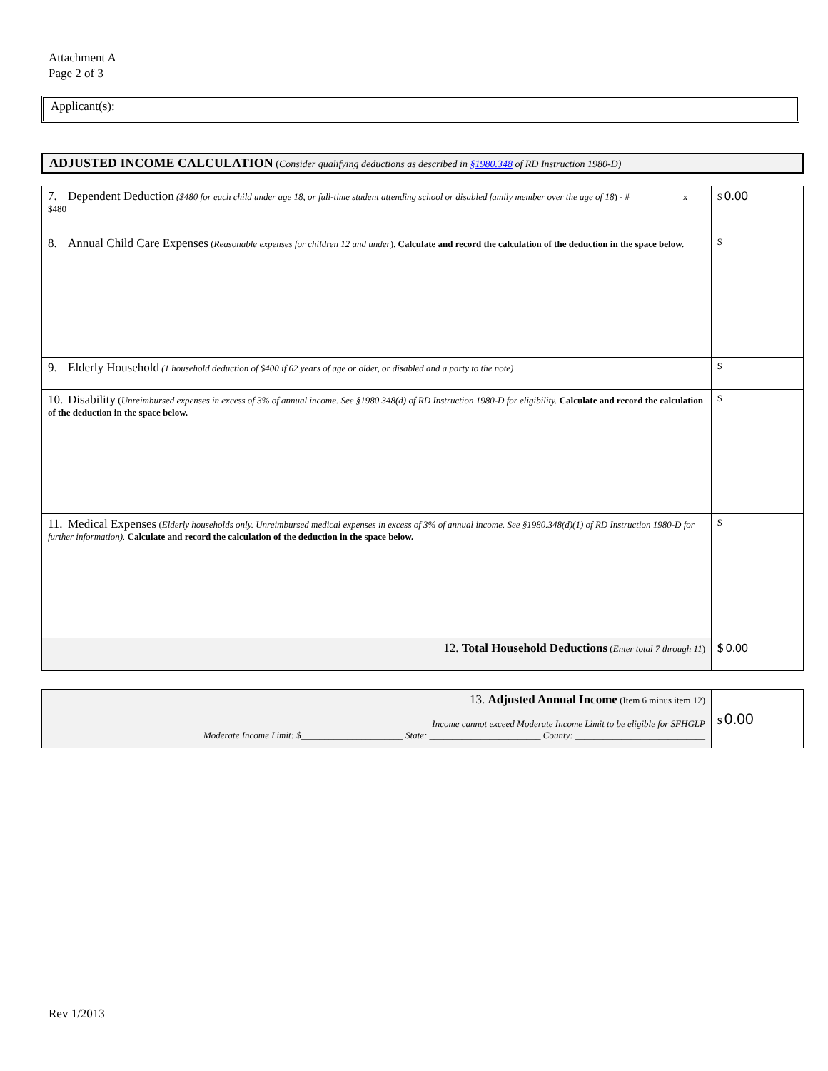Attachment A
Page 2 of 3
Applicant(s):
ADJUSTED INCOME CALCULATION (Consider qualifying deductions as described in §1980.348 of RD Instruction 1980-D)
| 7. Dependent Deduction ($480 for each child under age 18, or full-time student attending school or disabled family member over the age of 18 ) - #___________ x $480 | $ 0.00 |
| 8. Annual Child Care Expenses ( Reasonable expenses for children 12 and under ). Calculate and record the calculation of the deduction in the space below. | $ |
| 9. Elderly Household (1 household deduction of $400 if 62 years of age or older, or disabled and a party to the note) | $ |
| 10. Disability ( Unreimbursed expenses in excess of 3% of annual income. See §1980.348(d) of RD Instruction 1980-D for eligibility. Calculate and record the calculation of the deduction in the space below. | $ |
| 11. Medical Expenses ( Elderly households only. Unreimbursed medical expenses in excess of 3% of annual income. See §1980.348(d)(1) of RD Instruction 1980-D for further information). Calculate and record the calculation of the deduction in the space below. | $ |
| 12. Total Household Deductions ( Enter total 7 through 11 ) | $ 0.00 |
| 13. Adjusted Annual Income (Item 6 minus item 12) Income cannot exceed Moderate Income Limit to be eligible for SFHGLP Moderate Income Limit: $______________________ State: ________________________ County: ____________________________ | $ 0.00 |
Rev 1/2013